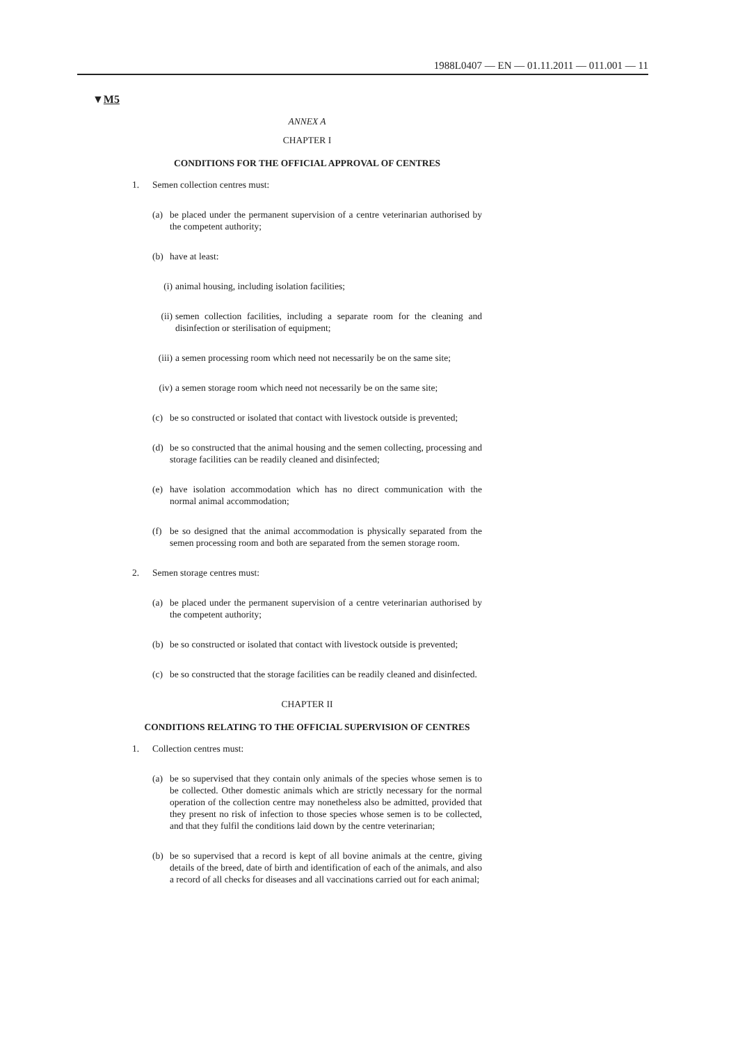1988L0407 — EN — 01.11.2011 — 011.001 — 11
▼M5
ANNEX A
CHAPTER I
CONDITIONS FOR THE OFFICIAL APPROVAL OF CENTRES
1. Semen collection centres must:
(a) be placed under the permanent supervision of a centre veterinarian authorised by the competent authority;
(b) have at least:
(i) animal housing, including isolation facilities;
(ii)
semen collection facilities, including a separate room for the cleaning and disinfection or sterilisation of equipment;
(iii)
a semen processing room which need not necessarily be on the same site;
(iv)
a semen storage room which need not necessarily be on the same site;
(c) be so constructed or isolated that contact with livestock outside is prevented;
(d) be so constructed that the animal housing and the semen collecting, processing and storage facilities can be readily cleaned and disinfected;
(e) have isolation accommodation which has no direct communication with the normal animal accommodation;
(f) be so designed that the animal accommodation is physically separated from the semen processing room and both are separated from the semen storage room.
2. Semen storage centres must:
(a) be placed under the permanent supervision of a centre veterinarian authorised by the competent authority;
(b) be so constructed or isolated that contact with livestock outside is prevented;
(c) be so constructed that the storage facilities can be readily cleaned and disinfected.
CHAPTER II
CONDITIONS RELATING TO THE OFFICIAL SUPERVISION OF CENTRES
1. Collection centres must:
(a) be so supervised that they contain only animals of the species whose semen is to be collected. Other domestic animals which are strictly necessary for the normal operation of the collection centre may nonetheless also be admitted, provided that they present no risk of infection to those species whose semen is to be collected, and that they fulfil the conditions laid down by the centre veterinarian;
(b) be so supervised that a record is kept of all bovine animals at the centre, giving details of the breed, date of birth and identification of each of the animals, and also a record of all checks for diseases and all vaccinations carried out for each animal;